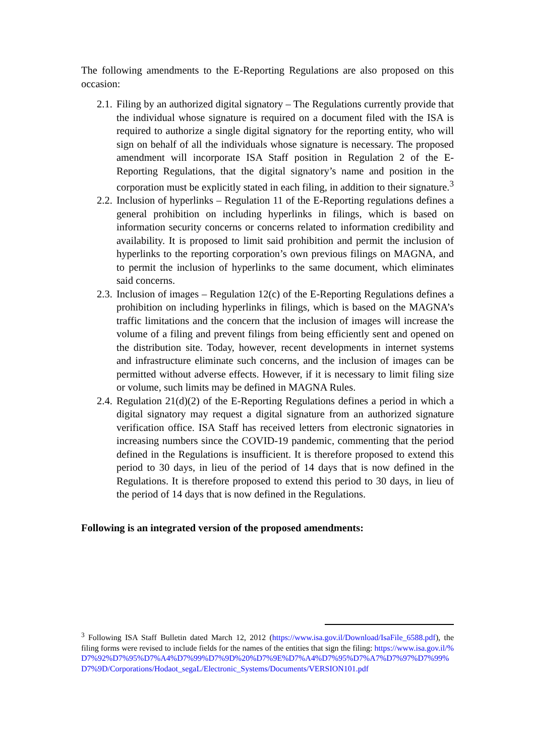The following amendments to the E-Reporting Regulations are also proposed on this occasion:
2.1. Filing by an authorized digital signatory – The Regulations currently provide that the individual whose signature is required on a document filed with the ISA is required to authorize a single digital signatory for the reporting entity, who will sign on behalf of all the individuals whose signature is necessary. The proposed amendment will incorporate ISA Staff position in Regulation 2 of the E-Reporting Regulations, that the digital signatory’s name and position in the corporation must be explicitly stated in each filing, in addition to their signature.<sup>3</sup>
2.2. Inclusion of hyperlinks – Regulation 11 of the E-Reporting regulations defines a general prohibition on including hyperlinks in filings, which is based on information security concerns or concerns related to information credibility and availability. It is proposed to limit said prohibition and permit the inclusion of hyperlinks to the reporting corporation’s own previous filings on MAGNA, and to permit the inclusion of hyperlinks to the same document, which eliminates said concerns.
2.3. Inclusion of images – Regulation 12(c) of the E-Reporting Regulations defines a prohibition on including hyperlinks in filings, which is based on the MAGNA’s traffic limitations and the concern that the inclusion of images will increase the volume of a filing and prevent filings from being efficiently sent and opened on the distribution site. Today, however, recent developments in internet systems and infrastructure eliminate such concerns, and the inclusion of images can be permitted without adverse effects. However, if it is necessary to limit filing size or volume, such limits may be defined in MAGNA Rules.
2.4. Regulation 21(d)(2) of the E-Reporting Regulations defines a period in which a digital signatory may request a digital signature from an authorized signature verification office. ISA Staff has received letters from electronic signatories in increasing numbers since the COVID-19 pandemic, commenting that the period defined in the Regulations is insufficient. It is therefore proposed to extend this period to 30 days, in lieu of the period of 14 days that is now defined in the Regulations. It is therefore proposed to extend this period to 30 days, in lieu of the period of 14 days that is now defined in the Regulations.
Following is an integrated version of the proposed amendments:
<sup>3</sup> Following ISA Staff Bulletin dated March 12, 2012 (https://www.isa.gov.il/Download/IsaFile_6588.pdf), the filing forms were revised to include fields for the names of the entities that sign the filing: https://www.isa.gov.il/%D7%92%D7%95%D7%A4%D7%99%D7%9D%20%D7%9E%D7%A4%D7%95%D7%A7%D7%97%D7%99%D7%9D/Corporations/Hodaot_segaL/Electronic_Systems/Documents/VERSION101.pdf